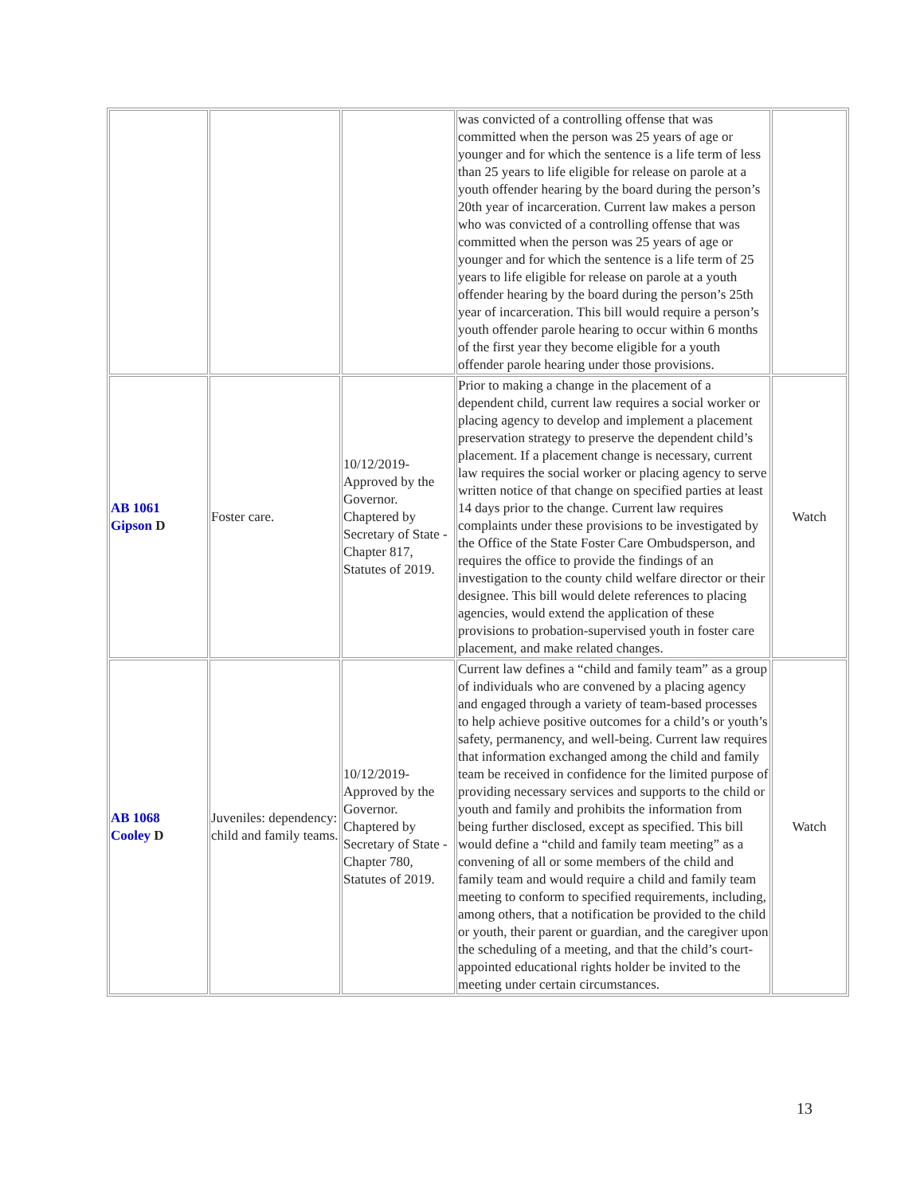| | | | was convicted of a controlling offense that was committed when the person was 25 years of age or younger and for which the sentence is a life term of less than 25 years to life eligible for release on parole at a youth offender hearing by the board during the person’s 20th year of incarceration. Current law makes a person who was convicted of a controlling offense that was committed when the person was 25 years of age or younger and for which the sentence is a life term of 25 years to life eligible for release on parole at a youth offender hearing by the board during the person’s 25th year of incarceration. This bill would require a person’s youth offender parole hearing to occur within 6 months of the first year they become eligible for a youth offender parole hearing under those provisions. | |
| AB 1061 Gipson D | Foster care. | 10/12/2019-Approved by the Governor. Chaptered by Secretary of State - Chapter 817, Statutes of 2019. | Prior to making a change in the placement of a dependent child, current law requires a social worker or placing agency to develop and implement a placement preservation strategy to preserve the dependent child’s placement. If a placement change is necessary, current law requires the social worker or placing agency to serve written notice of that change on specified parties at least 14 days prior to the change. Current law requires complaints under these provisions to be investigated by the Office of the State Foster Care Ombudsperson, and requires the office to provide the findings of an investigation to the county child welfare director or their designee. This bill would delete references to placing agencies, would extend the application of these provisions to probation-supervised youth in foster care placement, and make related changes. | Watch |
| AB 1068 Cooley D | Juveniles: dependency: child and family teams. | 10/12/2019-Approved by the Governor. Chaptered by Secretary of State - Chapter 780, Statutes of 2019. | Current law defines a “child and family team” as a group of individuals who are convened by a placing agency and engaged through a variety of team-based processes to help achieve positive outcomes for a child’s or youth’s safety, permanency, and well-being. Current law requires that information exchanged among the child and family team be received in confidence for the limited purpose of providing necessary services and supports to the child or youth and family and prohibits the information from being further disclosed, except as specified. This bill would define a “child and family team meeting” as a convening of all or some members of the child and family team and would require a child and family team meeting to conform to specified requirements, including, among others, that a notification be provided to the child or youth, their parent or guardian, and the caregiver upon the scheduling of a meeting, and that the child’s court-appointed educational rights holder be invited to the meeting under certain circumstances. | Watch |
13